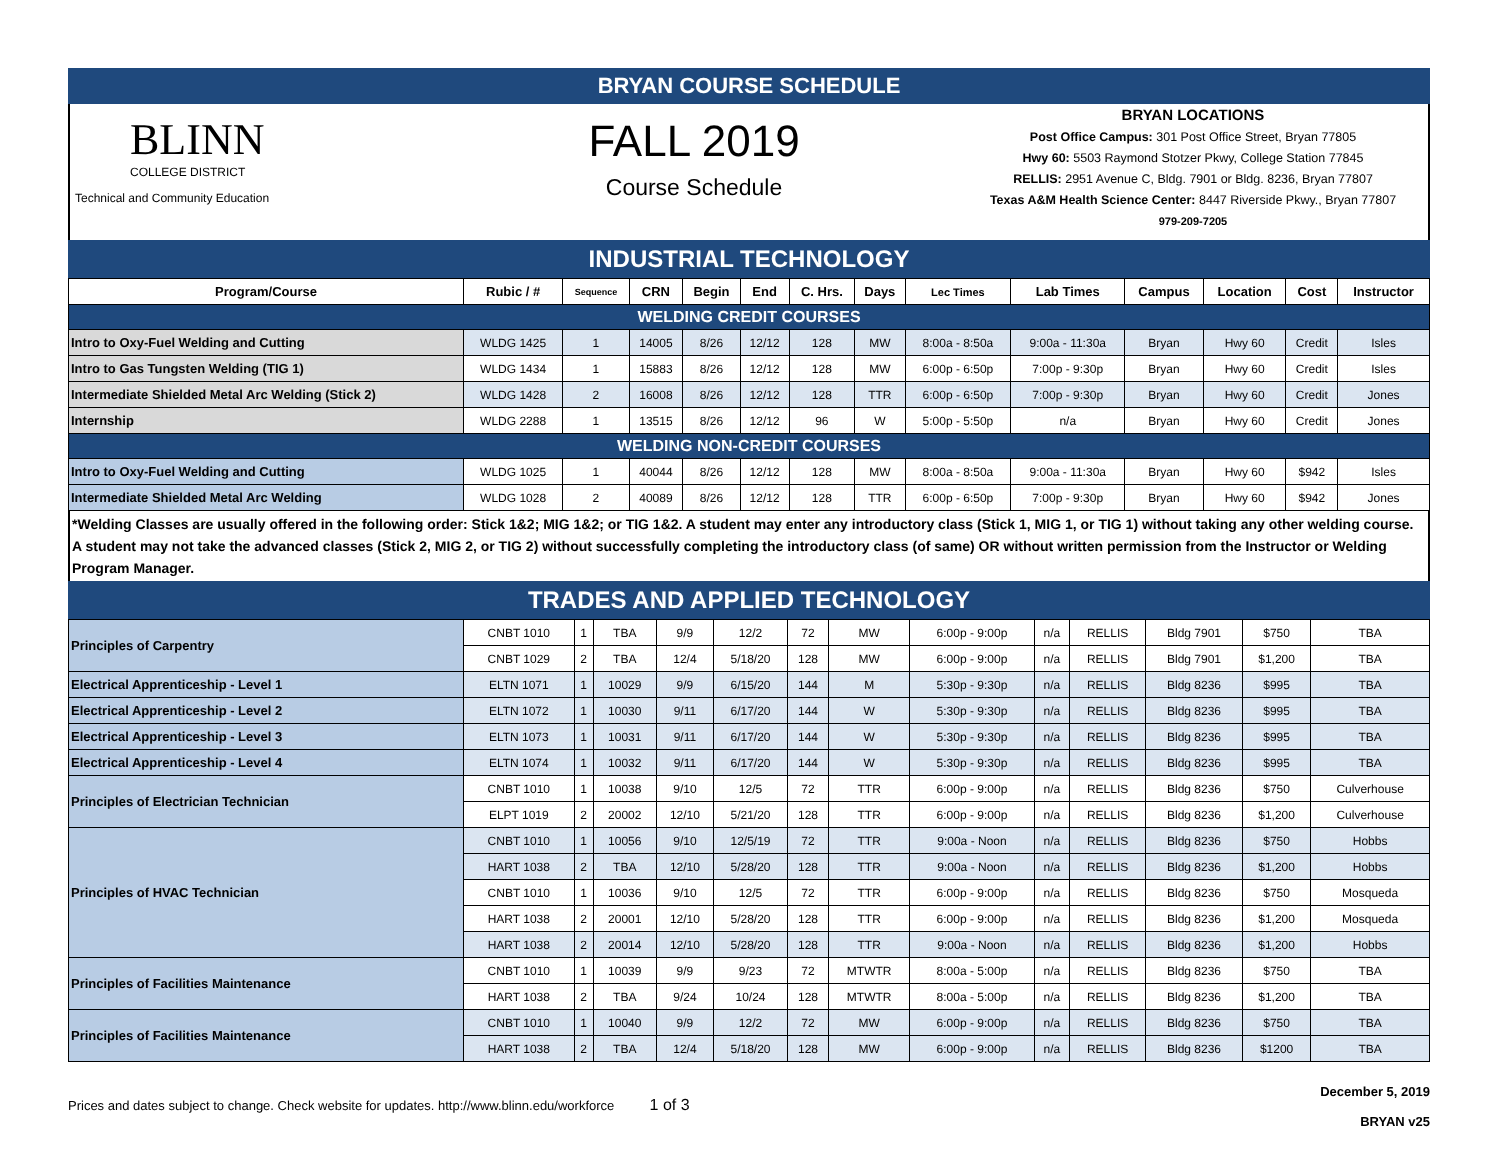BRYAN COURSE SCHEDULE
BLINN
COLLEGE DISTRICT
Technical and Community Education
FALL 2019
Course Schedule
BRYAN LOCATIONS
Post Office Campus: 301 Post Office Street, Bryan 77805
Hwy 60: 5503 Raymond Stotzer Pkwy, College Station 77845
RELLIS: 2951 Avenue C, Bldg. 7901 or Bldg. 8236, Bryan 77807
Texas A&M Health Science Center: 8447 Riverside Pkwy., Bryan 77807
979-209-7205
INDUSTRIAL TECHNOLOGY
| Program/Course | Rubic / # | Sequence | CRN | Begin | End | C. Hrs. | Days | Lec Times | Lab Times | Campus | Location | Cost | Instructor |
| --- | --- | --- | --- | --- | --- | --- | --- | --- | --- | --- | --- | --- | --- |
| WELDING CREDIT COURSES | | | | | | | | | | | | | |
| Intro to Oxy-Fuel Welding and Cutting | WLDG 1425 | 1 | 14005 | 8/26 | 12/12 | 128 | MW | 8:00a - 8:50a | 9:00a - 11:30a | Bryan | Hwy 60 | Credit | Isles |
| Intro to Gas Tungsten Welding (TIG 1) | WLDG 1434 | 1 | 15883 | 8/26 | 12/12 | 128 | MW | 6:00p - 6:50p | 7:00p - 9:30p | Bryan | Hwy 60 | Credit | Isles |
| Intermediate Shielded Metal Arc Welding (Stick 2) | WLDG 1428 | 2 | 16008 | 8/26 | 12/12 | 128 | TTR | 6:00p - 6:50p | 7:00p - 9:30p | Bryan | Hwy 60 | Credit | Jones |
| Internship | WLDG 2288 | 1 | 13515 | 8/26 | 12/12 | 96 | W | 5:00p - 5:50p | n/a | Bryan | Hwy 60 | Credit | Jones |
| WELDING NON-CREDIT COURSES | | | | | | | | | | | | | |
| Intro to Oxy-Fuel Welding and Cutting | WLDG 1025 | 1 | 40044 | 8/26 | 12/12 | 128 | MW | 8:00a - 8:50a | 9:00a - 11:30a | Bryan | Hwy 60 | $942 | Isles |
| Intermediate Shielded Metal Arc Welding | WLDG 1028 | 2 | 40089 | 8/26 | 12/12 | 128 | TTR | 6:00p - 6:50p | 7:00p - 9:30p | Bryan | Hwy 60 | $942 | Jones |
*Welding Classes are usually offered in the following order: Stick 1&2; MIG 1&2; or TIG 1&2. A student may enter any introductory class (Stick 1, MIG 1, or TIG 1) without taking any other welding course. A student may not take the advanced classes (Stick 2, MIG 2, or TIG 2) without successfully completing the introductory class (of same) OR without written permission from the Instructor or Welding Program Manager.
TRADES AND APPLIED TECHNOLOGY
| Principles of Carpentry | CNBT 1010 | 1 | TBA | 9/9 | 12/2 | 72 | MW | 6:00p - 9:00p | n/a | RELLIS | Bldg 7901 | $750 | TBA |
| | CNBT 1029 | 2 | TBA | 12/4 | 5/18/20 | 128 | MW | 6:00p - 9:00p | n/a | RELLIS | Bldg 7901 | $1,200 | TBA |
| Electrical Apprenticeship - Level 1 | ELTN 1071 | 1 | 10029 | 9/9 | 6/15/20 | 144 | M | 5:30p - 9:30p | n/a | RELLIS | Bldg 8236 | $995 | TBA |
| Electrical Apprenticeship - Level 2 | ELTN 1072 | 1 | 10030 | 9/11 | 6/17/20 | 144 | W | 5:30p - 9:30p | n/a | RELLIS | Bldg 8236 | $995 | TBA |
| Electrical Apprenticeship - Level 3 | ELTN 1073 | 1 | 10031 | 9/11 | 6/17/20 | 144 | W | 5:30p - 9:30p | n/a | RELLIS | Bldg 8236 | $995 | TBA |
| Electrical Apprenticeship - Level 4 | ELTN 1074 | 1 | 10032 | 9/11 | 6/17/20 | 144 | W | 5:30p - 9:30p | n/a | RELLIS | Bldg 8236 | $995 | TBA |
| Principles of Electrician Technician | CNBT 1010 | 1 | 10038 | 9/10 | 12/5 | 72 | TTR | 6:00p - 9:00p | n/a | RELLIS | Bldg 8236 | $750 | Culverhouse |
| | ELPT 1019 | 2 | 20002 | 12/10 | 5/21/20 | 128 | TTR | 6:00p - 9:00p | n/a | RELLIS | Bldg 8236 | $1,200 | Culverhouse |
| Principles of HVAC Technician | CNBT 1010 | 1 | 10056 | 9/10 | 12/5/19 | 72 | TTR | 9:00a - Noon | n/a | RELLIS | Bldg 8236 | $750 | Hobbs |
| | HART 1038 | 2 | TBA | 12/10 | 5/28/20 | 128 | TTR | 9:00a - Noon | n/a | RELLIS | Bldg 8236 | $1,200 | Hobbs |
| | CNBT 1010 | 1 | 10036 | 9/10 | 12/5 | 72 | TTR | 6:00p - 9:00p | n/a | RELLIS | Bldg 8236 | $750 | Mosqueda |
| | HART 1038 | 2 | 20001 | 12/10 | 5/28/20 | 128 | TTR | 6:00p - 9:00p | n/a | RELLIS | Bldg 8236 | $1,200 | Mosqueda |
| | HART 1038 | 2 | 20014 | 12/10 | 5/28/20 | 128 | TTR | 9:00a - Noon | n/a | RELLIS | Bldg 8236 | $1,200 | Hobbs |
| Principles of Facilities Maintenance | CNBT 1010 | 1 | 10039 | 9/9 | 9/23 | 72 | MTWTR | 8:00a - 5:00p | n/a | RELLIS | Bldg 8236 | $750 | TBA |
| | HART 1038 | 2 | TBA | 9/24 | 10/24 | 128 | MTWTR | 8:00a - 5:00p | n/a | RELLIS | Bldg 8236 | $1,200 | TBA |
| Principles of Facilities Maintenance | CNBT 1010 | 1 | 10040 | 9/9 | 12/2 | 72 | MW | 6:00p - 9:00p | n/a | RELLIS | Bldg 8236 | $750 | TBA |
| | HART 1038 | 2 | TBA | 12/4 | 5/18/20 | 128 | MW | 6:00p - 9:00p | n/a | RELLIS | Bldg 8236 | $1200 | TBA |
Prices and dates subject to change. Check website for updates. http://www.blinn.edu/workforce 1 of 3 December 5, 2019
BRYAN v25